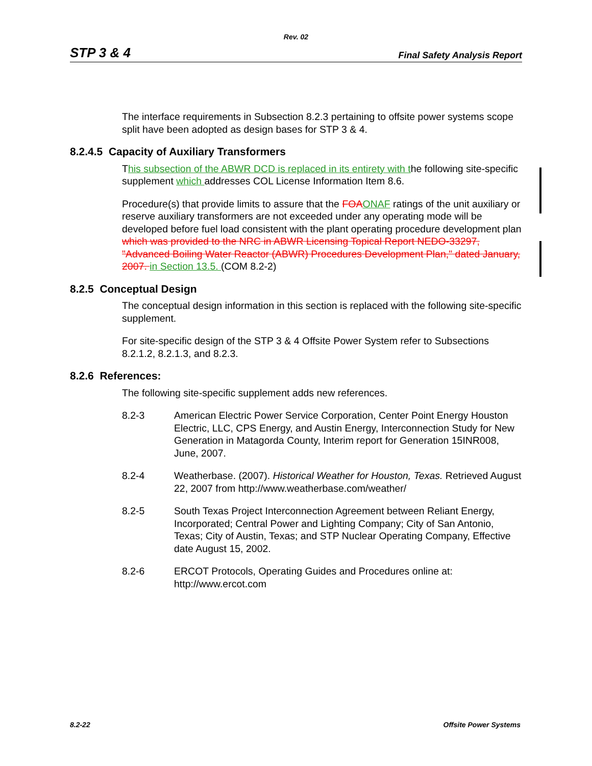Rev. 02
STP 3 & 4 Final Safety Analysis Report
The interface requirements in Subsection 8.2.3 pertaining to offsite power systems scope split have been adopted as design bases for STP 3 & 4.
8.2.4.5 Capacity of Auxiliary Transformers
This subsection of the ABWR DCD is replaced in its entirety with the following site-specific supplement which addresses COL License Information Item 8.6.
Procedure(s) that provide limits to assure that the FOA ONAF ratings of the unit auxiliary or reserve auxiliary transformers are not exceeded under any operating mode will be developed before fuel load consistent with the plant operating procedure development plan which was provided to the NRC in ABWR Licensing Topical Report NEDO-33297, "Advanced Boiling Water Reactor (ABWR) Procedures Development Plan," dated January, 2007. in Section 13.5. (COM 8.2-2)
8.2.5 Conceptual Design
The conceptual design information in this section is replaced with the following site-specific supplement.
For site-specific design of the STP 3 & 4 Offsite Power System refer to Subsections 8.2.1.2, 8.2.1.3, and 8.2.3.
8.2.6 References:
The following site-specific supplement adds new references.
8.2-3 American Electric Power Service Corporation, Center Point Energy Houston Electric, LLC, CPS Energy, and Austin Energy, Interconnection Study for New Generation in Matagorda County, Interim report for Generation 15INR008, June, 2007.
8.2-4 Weatherbase. (2007). Historical Weather for Houston, Texas. Retrieved August 22, 2007 from http://www.weatherbase.com/weather/
8.2-5 South Texas Project Interconnection Agreement between Reliant Energy, Incorporated; Central Power and Lighting Company; City of San Antonio, Texas; City of Austin, Texas; and STP Nuclear Operating Company, Effective date August 15, 2002.
8.2-6 ERCOT Protocols, Operating Guides and Procedures online at: http://www.ercot.com
8.2-22 Offsite Power Systems